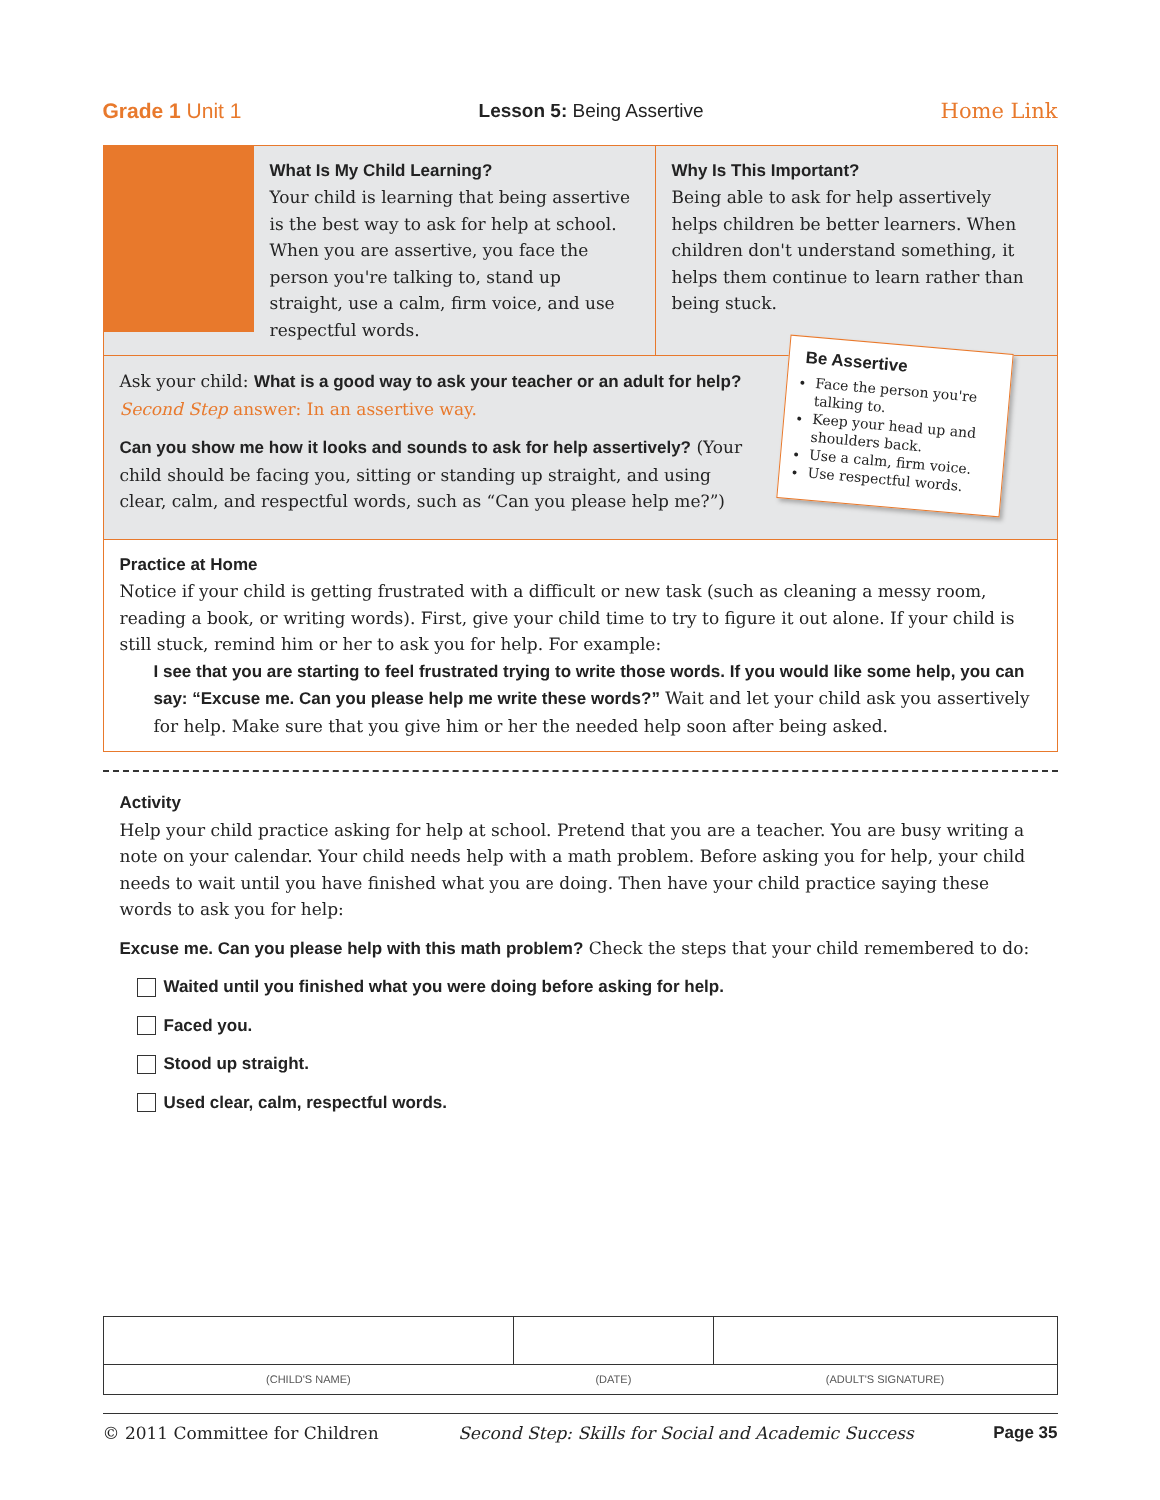Grade 1 Unit 1 Lesson 5: Being Assertive Home Link
What Is My Child Learning?
Your child is learning that being assertive is the best way to ask for help at school. When you are assertive, you face the person you're talking to, stand up straight, use a calm, firm voice, and use respectful words.
Why Is This Important?
Being able to ask for help assertively helps children be better learners. When children don't understand something, it helps them continue to learn rather than being stuck.
Ask your child: What is a good way to ask your teacher or an adult for help? Second Step answer: In an assertive way.
Can you show me how it looks and sounds to ask for help assertively? (Your child should be facing you, sitting or standing up straight, and using clear, calm, and respectful words, such as “Can you please help me?”)
Be Assertive
Face the person you're talking to.
Keep your head up and shoulders back.
Use a calm, firm voice.
Use respectful words.
Practice at Home
Notice if your child is getting frustrated with a difficult or new task (such as cleaning a messy room, reading a book, or writing words). First, give your child time to try to figure it out alone. If your child is still stuck, remind him or her to ask you for help. For example:
I see that you are starting to feel frustrated trying to write those words. If you would like some help, you can say: “Excuse me. Can you please help me write these words?” Wait and let your child ask you assertively for help. Make sure that you give him or her the needed help soon after being asked.
Activity
Help your child practice asking for help at school. Pretend that you are a teacher. You are busy writing a note on your calendar. Your child needs help with a math problem. Before asking you for help, your child needs to wait until you have finished what you are doing. Then have your child practice saying these words to ask you for help:
Excuse me. Can you please help with this math problem? Check the steps that your child remembered to do:
Waited until you finished what you were doing before asking for help.
Faced you.
Stood up straight.
Used clear, calm, respectful words.
| (CHILD'S NAME) | (DATE) | (ADULT'S SIGNATURE) |
© 2011 Committee for Children Second Step: Skills for Social and Academic Success Page 35